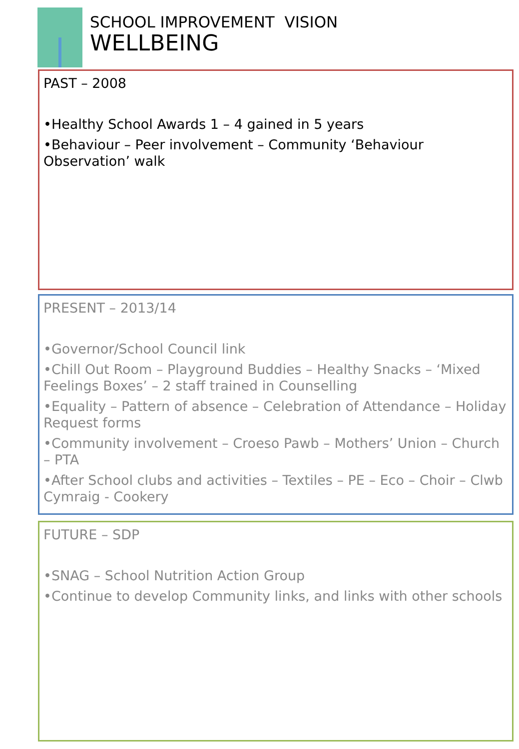SCHOOL IMPROVEMENT VISION
WELLBEING
PAST – 2008
•Healthy School Awards 1 – 4 gained in 5 years
•Behaviour – Peer involvement – Community ‘Behaviour Observation’ walk
PRESENT – 2013/14
•Governor/School Council link
•Chill Out Room – Playground Buddies – Healthy Snacks – ‘Mixed Feelings Boxes’ – 2 staff trained in Counselling
•Equality – Pattern of absence – Celebration of Attendance – Holiday Request forms
•Community involvement – Croeso Pawb – Mothers’ Union – Church – PTA
•After School clubs and activities – Textiles – PE – Eco – Choir – Clwb Cymraig - Cookery
FUTURE – SDP
•SNAG – School Nutrition Action Group
•Continue to develop Community links, and links with other schools